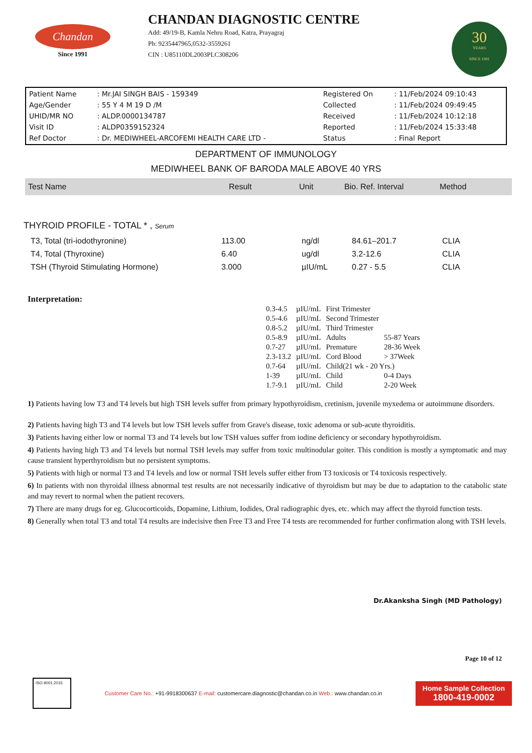Chandan
Since 1991
CHANDAN DIAGNOSTIC CENTRE
Add: 49/19-B, Kamla Nehru Road, Katra, Prayagraj
Ph: 9235447965,0532-3559261
CIN : U85110DL2003PLC308206
30
YEARS
SINCE 1991
| Patient Name | : Mr.JAI SINGH BAIS - 159349 | Registered On | : 11/Feb/2024 09:10:43 |
| Age/Gender | : 55 Y 4 M 19 D /M | Collected | : 11/Feb/2024 09:49:45 |
| UHID/MR NO | : ALDP.0000134787 | Received | : 11/Feb/2024 10:12:18 |
| Visit ID | : ALDP0359152324 | Reported | : 11/Feb/2024 15:33:48 |
| Ref Doctor | : Dr. MEDIWHEEL-ARCOFEMI HEALTH CARE LTD - | Status | : Final Report |
DEPARTMENT OF IMMUNOLOGY
MEDIWHEEL BANK OF BARODA MALE ABOVE 40 YRS
| Test Name | Result | Unit | Bio. Ref. Interval | Method |
THYROID PROFILE - TOTAL * , Serum
| T3, Total (tri-iodothyronine) | 113.00 | ng/dl | 84.61–201.7 | CLIA |
| T4, Total (Thyroxine) | 6.40 | ug/dl | 3.2-12.6 | CLIA |
| TSH (Thyroid Stimulating Hormone) | 3.000 | µIU/mL | 0.27 - 5.5 | CLIA |
Interpretation:
| 0.3-4.5 | µIU/mL | First Trimester | |
| 0.5-4.6 | µIU/mL | Second Trimester | |
| 0.8-5.2 | µIU/mL | Third Trimester | |
| 0.5-8.9 | µIU/mL | Adults | 55-87 Years |
| 0.7-27 | µIU/mL | Premature | 28-36 Week |
| 2.3-13.2 | µIU/mL | Cord Blood | > 37Week |
| 0.7-64 | µIU/mL | Child(21 wk - 20 Yrs.) | |
| 1-39 | µIU/mL | Child | 0-4 Days |
| 1.7-9.1 | µIU/mL | Child | 2-20 Week |
1) Patients having low T3 and T4 levels but high TSH levels suffer from primary hypothyroidism, cretinism, juvenile myxedema or autoimmune disorders.
2) Patients having high T3 and T4 levels but low TSH levels suffer from Grave's disease, toxic adenoma or sub-acute thyroiditis.
3) Patients having either low or normal T3 and T4 levels but low TSH values suffer from iodine deficiency or secondary hypothyroidism.
4) Patients having high T3 and T4 levels but normal TSH levels may suffer from toxic multinodular goiter. This condition is mostly a symptomatic and may cause transient hyperthyroidism but no persistent symptoms.
5) Patients with high or normal T3 and T4 levels and low or normal TSH levels suffer either from T3 toxicosis or T4 toxicosis respectively.
6) In patients with non thyroidal illness abnormal test results are not necessarily indicative of thyroidism but may be due to adaptation to the catabolic state and may revert to normal when the patient recovers.
7) There are many drugs for eg. Glucocorticoids, Dopamine, Lithium, Iodides, Oral radiographic dyes, etc. which may affect the thyroid function tests.
8) Generally when total T3 and total T4 results are indecisive then Free T3 and Free T4 tests are recommended for further confirmation along with TSH levels.
Dr.Akanksha Singh (MD Pathology)
Page 10 of 12
ISO 9001:2015
Customer Care No.: +91-9918300637 E-mail: customercare.diagnostic@chandan.co.in Web.: www.chandan.co.in
Home Sample Collection
1800-419-0002